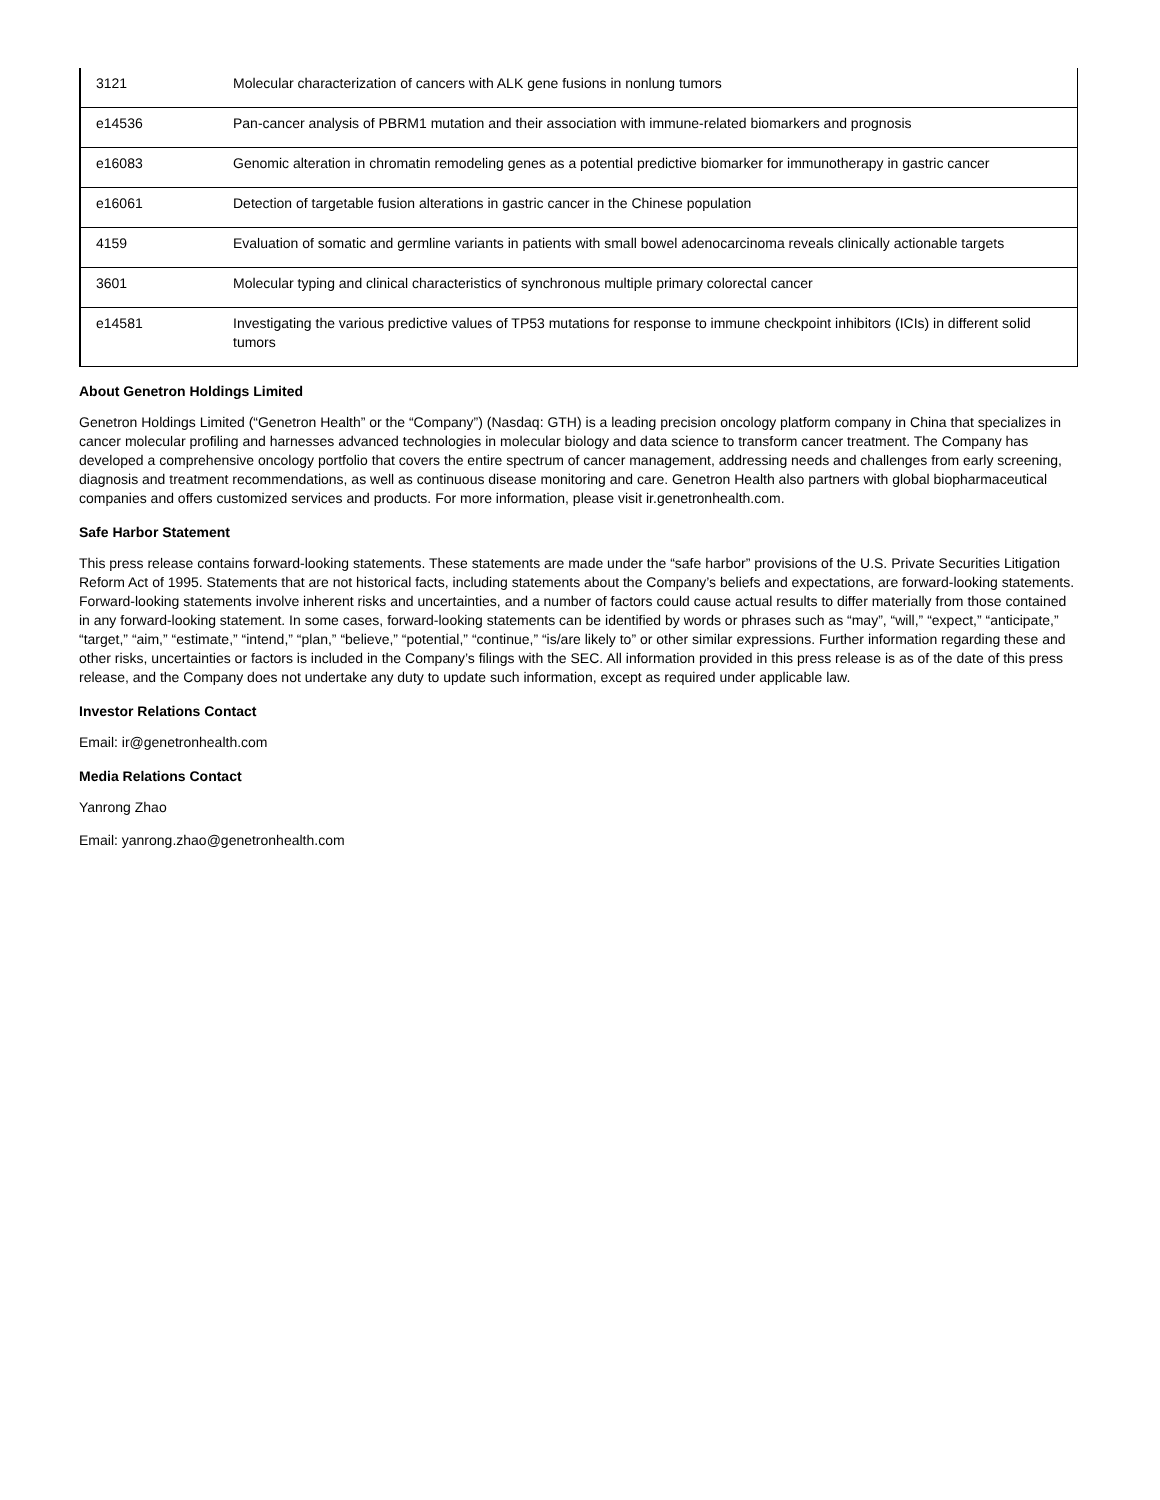| 3121 | Molecular characterization of cancers with ALK gene fusions in nonlung tumors |
| e14536 | Pan-cancer analysis of PBRM1 mutation and their association with immune-related biomarkers and prognosis |
| e16083 | Genomic alteration in chromatin remodeling genes as a potential predictive biomarker for immunotherapy in gastric cancer |
| e16061 | Detection of targetable fusion alterations in gastric cancer in the Chinese population |
| 4159 | Evaluation of somatic and germline variants in patients with small bowel adenocarcinoma reveals clinically actionable targets |
| 3601 | Molecular typing and clinical characteristics of synchronous multiple primary colorectal cancer |
| e14581 | Investigating the various predictive values of TP53 mutations for response to immune checkpoint inhibitors (ICIs) in different solid tumors |
About Genetron Holdings Limited
Genetron Holdings Limited (“Genetron Health” or the “Company”) (Nasdaq: GTH) is a leading precision oncology platform company in China that specializes in cancer molecular profiling and harnesses advanced technologies in molecular biology and data science to transform cancer treatment. The Company has developed a comprehensive oncology portfolio that covers the entire spectrum of cancer management, addressing needs and challenges from early screening, diagnosis and treatment recommendations, as well as continuous disease monitoring and care. Genetron Health also partners with global biopharmaceutical companies and offers customized services and products. For more information, please visit ir.genetronhealth.com.
Safe Harbor Statement
This press release contains forward-looking statements. These statements are made under the “safe harbor” provisions of the U.S. Private Securities Litigation Reform Act of 1995. Statements that are not historical facts, including statements about the Company’s beliefs and expectations, are forward-looking statements. Forward-looking statements involve inherent risks and uncertainties, and a number of factors could cause actual results to differ materially from those contained in any forward-looking statement. In some cases, forward-looking statements can be identified by words or phrases such as “may”, “will,” “expect,” “anticipate,” “target,” “aim,” “estimate,” “intend,” “plan,” “believe,” “potential,” “continue,” “is/are likely to” or other similar expressions. Further information regarding these and other risks, uncertainties or factors is included in the Company’s filings with the SEC. All information provided in this press release is as of the date of this press release, and the Company does not undertake any duty to update such information, except as required under applicable law.
Investor Relations Contact
Email: ir@genetronhealth.com
Media Relations Contact
Yanrong Zhao
Email: yanrong.zhao@genetronhealth.com